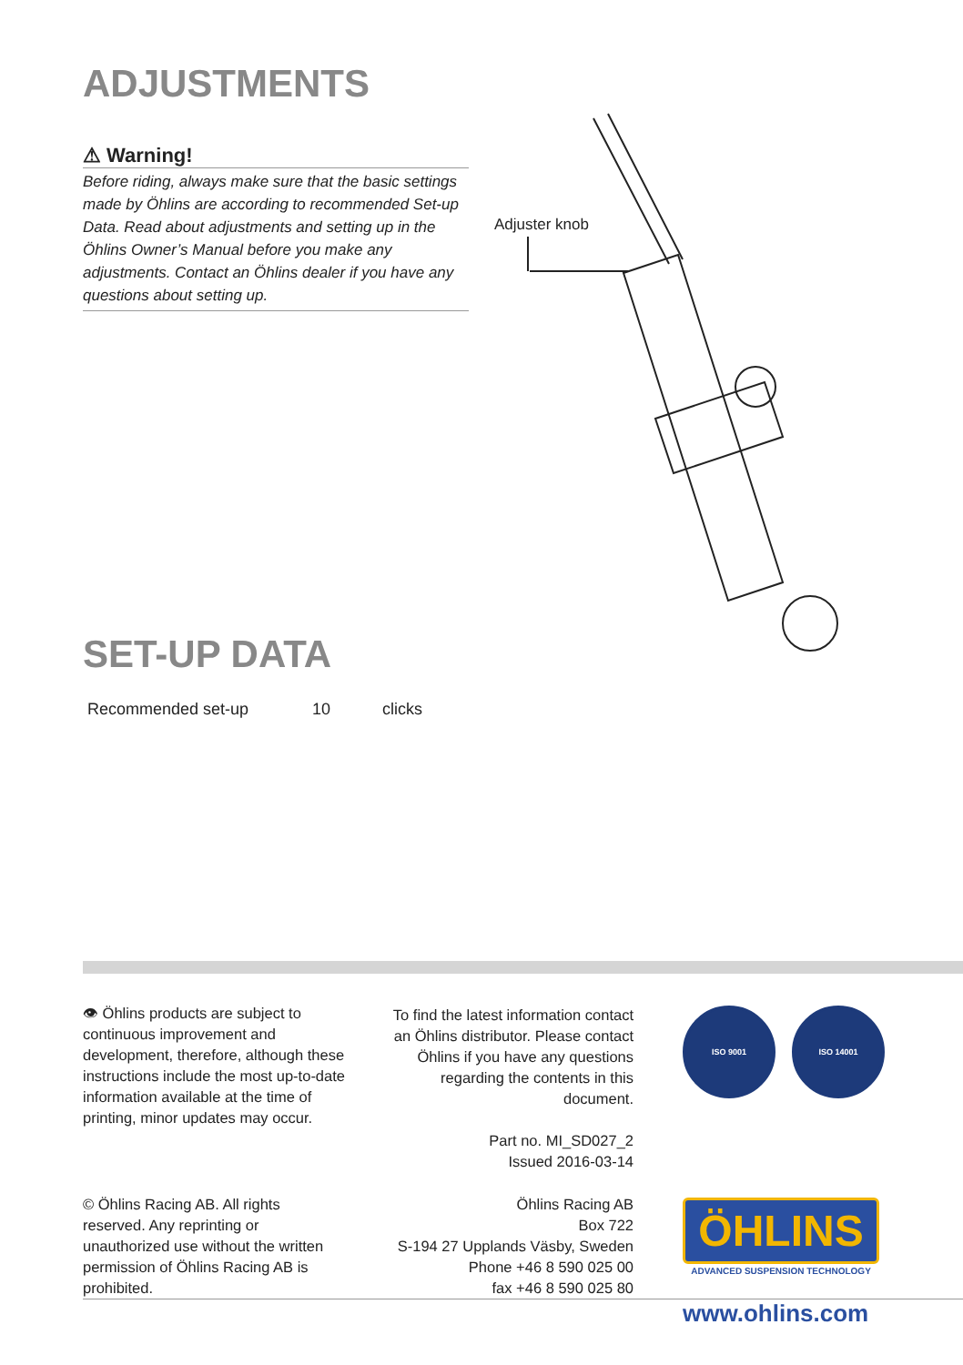ADJUSTMENTS
⚠ Warning!
Before riding, always make sure that the basic settings made by Öhlins are according to recommended Set-up Data. Read about adjustments and setting up in the Öhlins Owner’s Manual before you make any adjustments. Contact an Öhlins dealer if you have any questions about setting up.
Adjuster knob
SET-UP DATA
| Recommended set-up | 10 | clicks |
👁 Öhlins products are subject to continuous improvement and development, therefore, although these instructions include the most up-to-date information available at the time of printing, minor updates may occur.
To find the latest information contact an Öhlins distributor. Please contact Öhlins if you have any questions regarding the contents in this document.
Part no. MI_SD027_2
Issued 2016-03-14
ISO 9001 ISO 14001
© Öhlins Racing AB. All rights reserved. Any reprinting or unauthorized use without the written permission of Öhlins Racing AB is prohibited.
Öhlins Racing AB
Box 722
S-194 27 Upplands Väsby, Sweden
Phone +46 8 590 025 00
fax +46 8 590 025 80
ÖHLINS
ADVANCED SUSPENSION TECHNOLOGY
www.ohlins.com